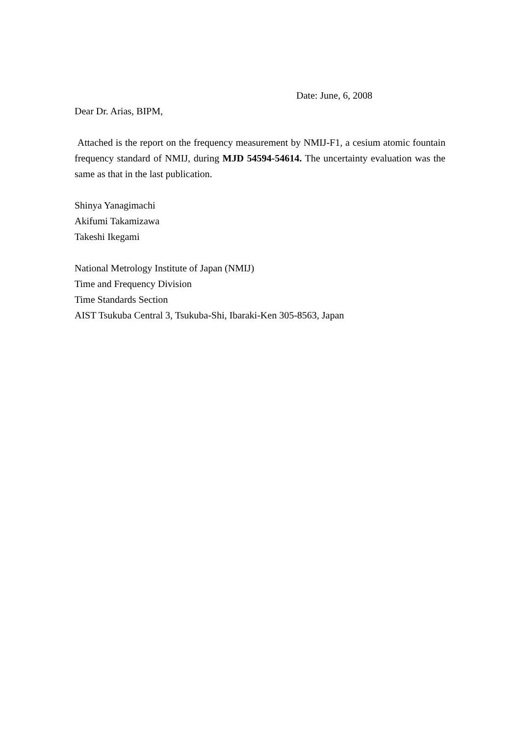Date: June, 6, 2008
Dear Dr. Arias, BIPM,
Attached is the report on the frequency measurement by NMIJ-F1, a cesium atomic fountain frequency standard of NMIJ, during MJD 54594-54614. The uncertainty evaluation was the same as that in the last publication.
Shinya Yanagimachi
Akifumi Takamizawa
Takeshi Ikegami
National Metrology Institute of Japan (NMIJ)
Time and Frequency Division
Time Standards Section
AIST Tsukuba Central 3, Tsukuba-Shi, Ibaraki-Ken 305-8563, Japan